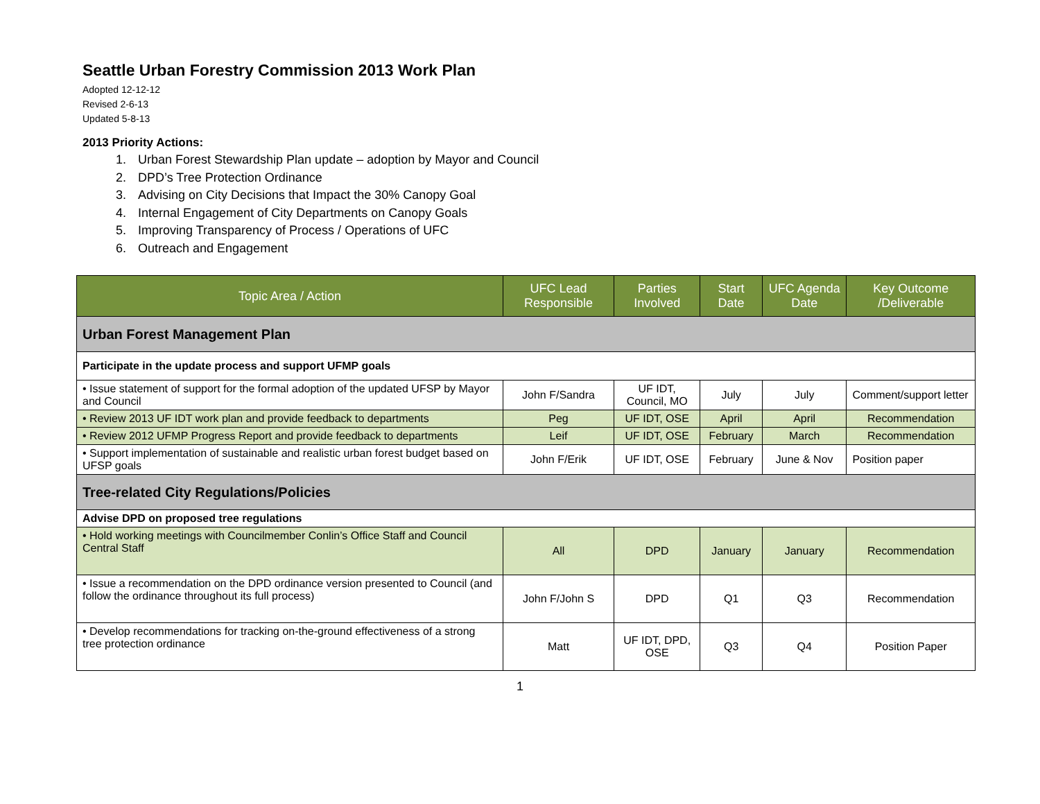Seattle Urban Forestry Commission 2013 Work Plan
Adopted 12-12-12
Revised 2-6-13
Updated 5-8-13
2013 Priority Actions:
1. Urban Forest Stewardship Plan update – adoption by Mayor and Council
2. DPD’s Tree Protection Ordinance
3. Advising on City Decisions that Impact the 30% Canopy Goal
4. Internal Engagement of City Departments on Canopy Goals
5. Improving Transparency of Process / Operations of UFC
6. Outreach and Engagement
| Topic Area / Action | UFC Lead Responsible | Parties Involved | Start Date | UFC Agenda Date | Key Outcome /Deliverable |
| --- | --- | --- | --- | --- | --- |
| Urban Forest Management Plan | | | | | |
| Participate in the update process and support UFMP goals | | | | | |
| • Issue statement of support for the formal adoption of the updated UFSP by Mayor and Council | John F/Sandra | UF IDT, Council, MO | July | July | Comment/support letter |
| • Review 2013 UF IDT work plan and provide feedback to departments | Peg | UF IDT, OSE | April | April | Recommendation |
| • Review 2012 UFMP Progress Report and provide feedback to departments | Leif | UF IDT, OSE | February | March | Recommendation |
| • Support implementation of sustainable and realistic urban forest budget based on UFSP goals | John F/Erik | UF IDT, OSE | February | June & Nov | Position paper |
| Tree-related City Regulations/Policies | | | | | |
| Advise DPD on proposed tree regulations | | | | | |
| • Hold working meetings with Councilmember Conlin’s Office Staff and Council Central Staff | All | DPD | January | January | Recommendation |
| • Issue a recommendation on the DPD ordinance version presented to Council (and follow the ordinance throughout its full process) | John F/John S | DPD | Q1 | Q3 | Recommendation |
| • Develop recommendations for tracking on-the-ground effectiveness of a strong tree protection ordinance | Matt | UF IDT, DPD, OSE | Q3 | Q4 | Position Paper |
1